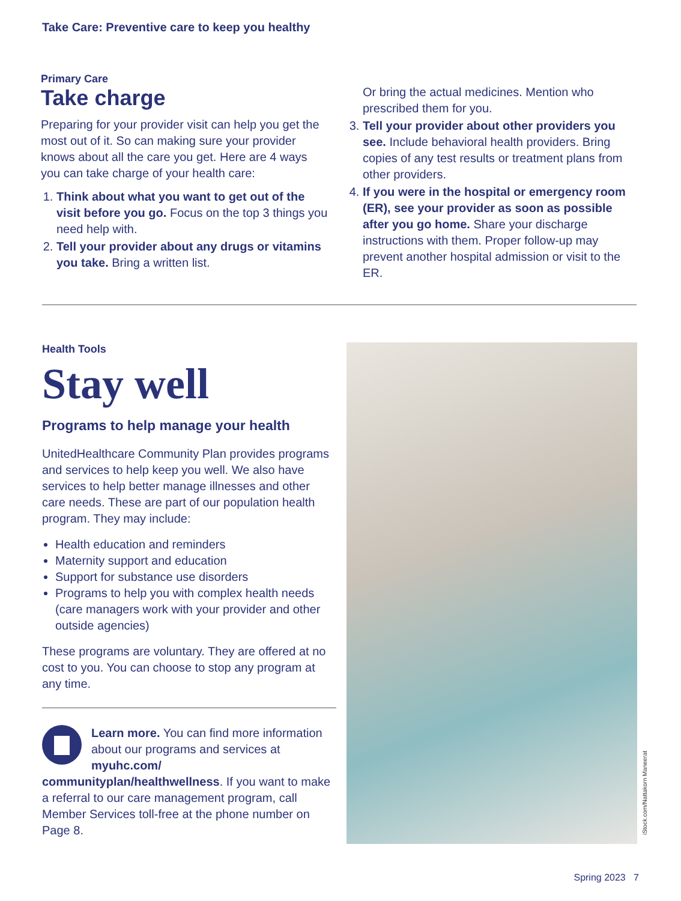Take Care: Preventive care to keep you healthy
Primary Care
Take charge
Preparing for your provider visit can help you get the most out of it. So can making sure your provider knows about all the care you get. Here are 4 ways you can take charge of your health care:
1. Think about what you want to get out of the visit before you go. Focus on the top 3 things you need help with.
2. Tell your provider about any drugs or vitamins you take. Bring a written list.
Or bring the actual medicines. Mention who prescribed them for you.
3. Tell your provider about other providers you see. Include behavioral health providers. Bring copies of any test results or treatment plans from other providers.
4. If you were in the hospital or emergency room (ER), see your provider as soon as possible after you go home. Share your discharge instructions with them. Proper follow-up may prevent another hospital admission or visit to the ER.
Health Tools
Stay well
Programs to help manage your health
UnitedHealthcare Community Plan provides programs and services to help keep you well. We also have services to help better manage illnesses and other care needs. These are part of our population health program. They may include:
Health education and reminders
Maternity support and education
Support for substance use disorders
Programs to help you with complex health needs (care managers work with your provider and other outside agencies)
These programs are voluntary. They are offered at no cost to you. You can choose to stop any program at any time.
Learn more. You can find more information about our programs and services at myuhc.com/ communityplan/healthwellness. If you want to make a referral to our care management program, call Member Services toll-free at the phone number on Page 8.
iStock.com/Nattakorn Maneerat
Spring 2023 7